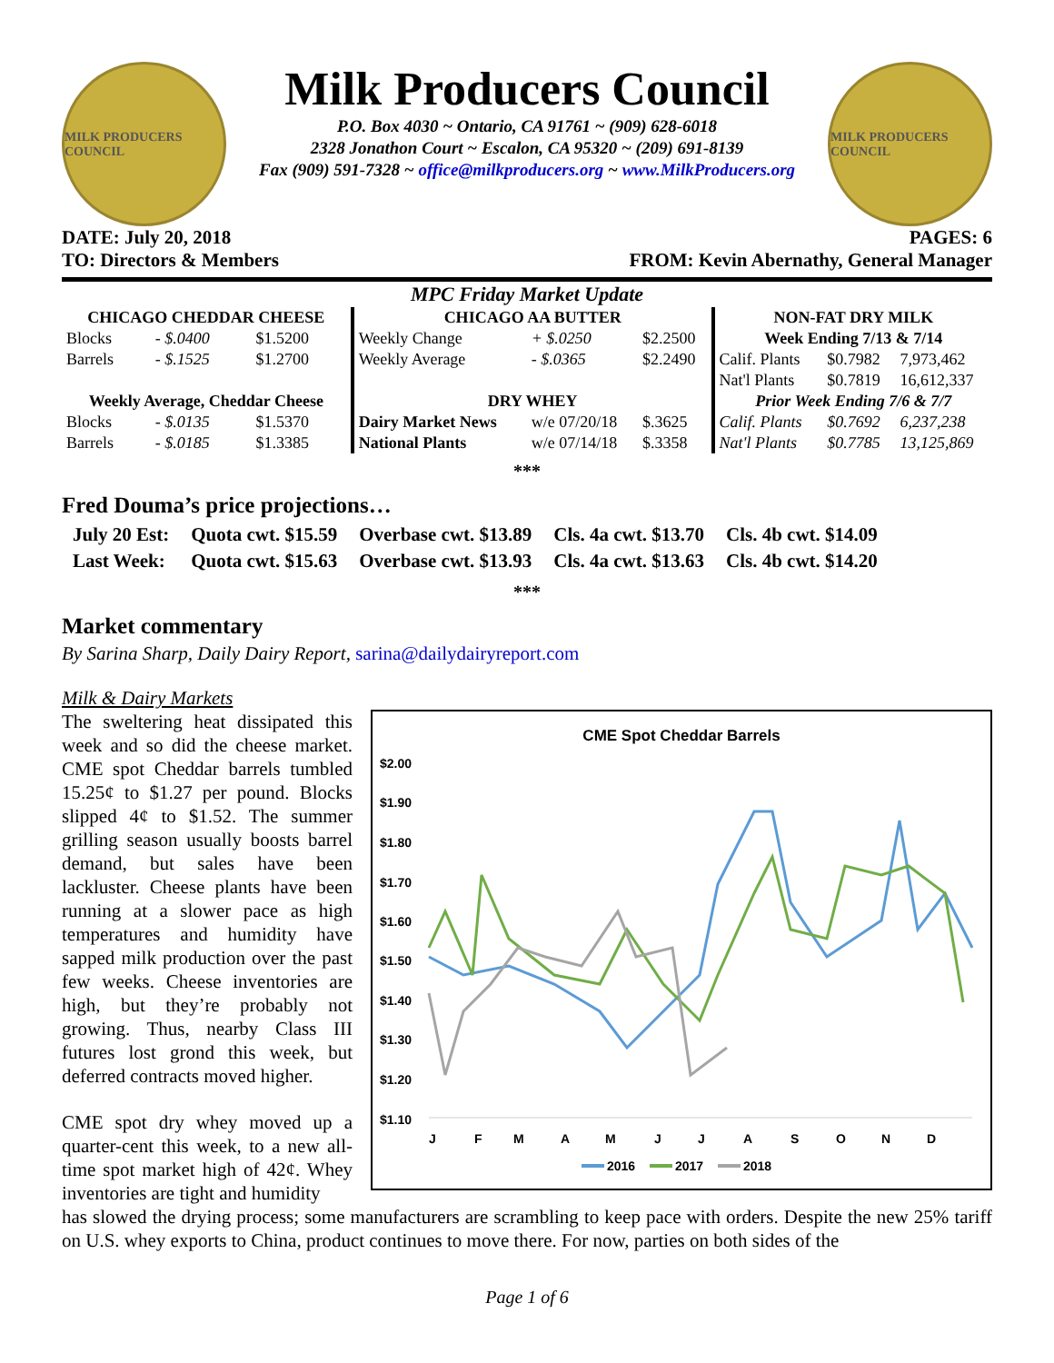MILK PRODUCERS COUNCIL
Milk Producers Council
P.O. Box 4030 ~ Ontario, CA 91761 ~ (909) 628-6018
2328 Jonathon Court ~ Escalon, CA 95320 ~ (209) 691-8139
Fax (909) 591-7328 ~ office@milkproducers.org ~ www.MilkProducers.org
MILK PRODUCERS COUNCIL
DATE: July 20, 2018 PAGES: 6
TO: Directors & Members FROM: Kevin Abernathy, General Manager
| MPC Friday Market Update | | | | | | | | |
| --- | --- | --- | --- | --- | --- | --- | --- | --- |
| CHICAGO CHEDDAR CHEESE | | | CHICAGO AA BUTTER | | | NON-FAT DRY MILK | | |
| Blocks | - $.0400 | $1.5200 | Weekly Change | + $.0250 | $2.2500 | Week Ending 7/13 & 7/14 | | |
| Barrels | - $.1525 | $1.2700 | Weekly Average | - $.0365 | $2.2490 | Calif. Plants | $0.7982 | 7,973,462 |
| | | | | | | Nat'l Plants | $0.7819 | 16,612,337 |
| Weekly Average, Cheddar Cheese | | | DRY WHEY | | | Prior Week Ending 7/6 & 7/7 | | |
| Blocks | - $.0135 | $1.5370 | Dairy Market News | w/e 07/20/18 | $.3625 | Calif. Plants | $0.7692 | 6,237,238 |
| Barrels | - $.0185 | $1.3385 | National Plants | w/e 07/14/18 | $.3358 | Nat'l Plants | $0.7785 | 13,125,869 |
***
Fred Douma’s price projections…
| July 20 Est: | Quota cwt. $15.59 | Overbase cwt. $13.89 | Cls. 4a cwt. $13.70 | Cls. 4b cwt. $14.09 |
| Last Week: | Quota cwt. $15.63 | Overbase cwt. $13.93 | Cls. 4a cwt. $13.63 | Cls. 4b cwt. $14.20 |
***
Market commentary
By Sarina Sharp, Daily Dairy Report, sarina@dailydairyreport.com
Milk & Dairy Markets
The sweltering heat dissipated this week and so did the cheese market. CME spot Cheddar barrels tumbled 15.25¢ to $1.27 per pound. Blocks slipped 4¢ to $1.52. The summer grilling season usually boosts barrel demand, but sales have been lackluster. Cheese plants have been running at a slower pace as high temperatures and humidity have sapped milk production over the past few weeks. Cheese inventories are high, but they’re probably not growing. Thus, nearby Class III futures lost grond this week, but deferred contracts moved higher.
CME spot dry whey moved up a quarter-cent this week, to a new all-time spot market high of 42¢. Whey inventories are tight and humidity
CME Spot Cheddar Barrels
$2.00
$1.90
$1.80
$1.70
$1.60
$1.50
$1.40
$1.30
$1.20
$1.10
J
F
M
A
M
J
J
A
S
O
N
D
2016
2017
2018
has slowed the drying process; some manufacturers are scrambling to keep pace with orders. Despite the new 25% tariff on U.S. whey exports to China, product continues to move there. For now, parties on both sides of the
Page 1 of 6